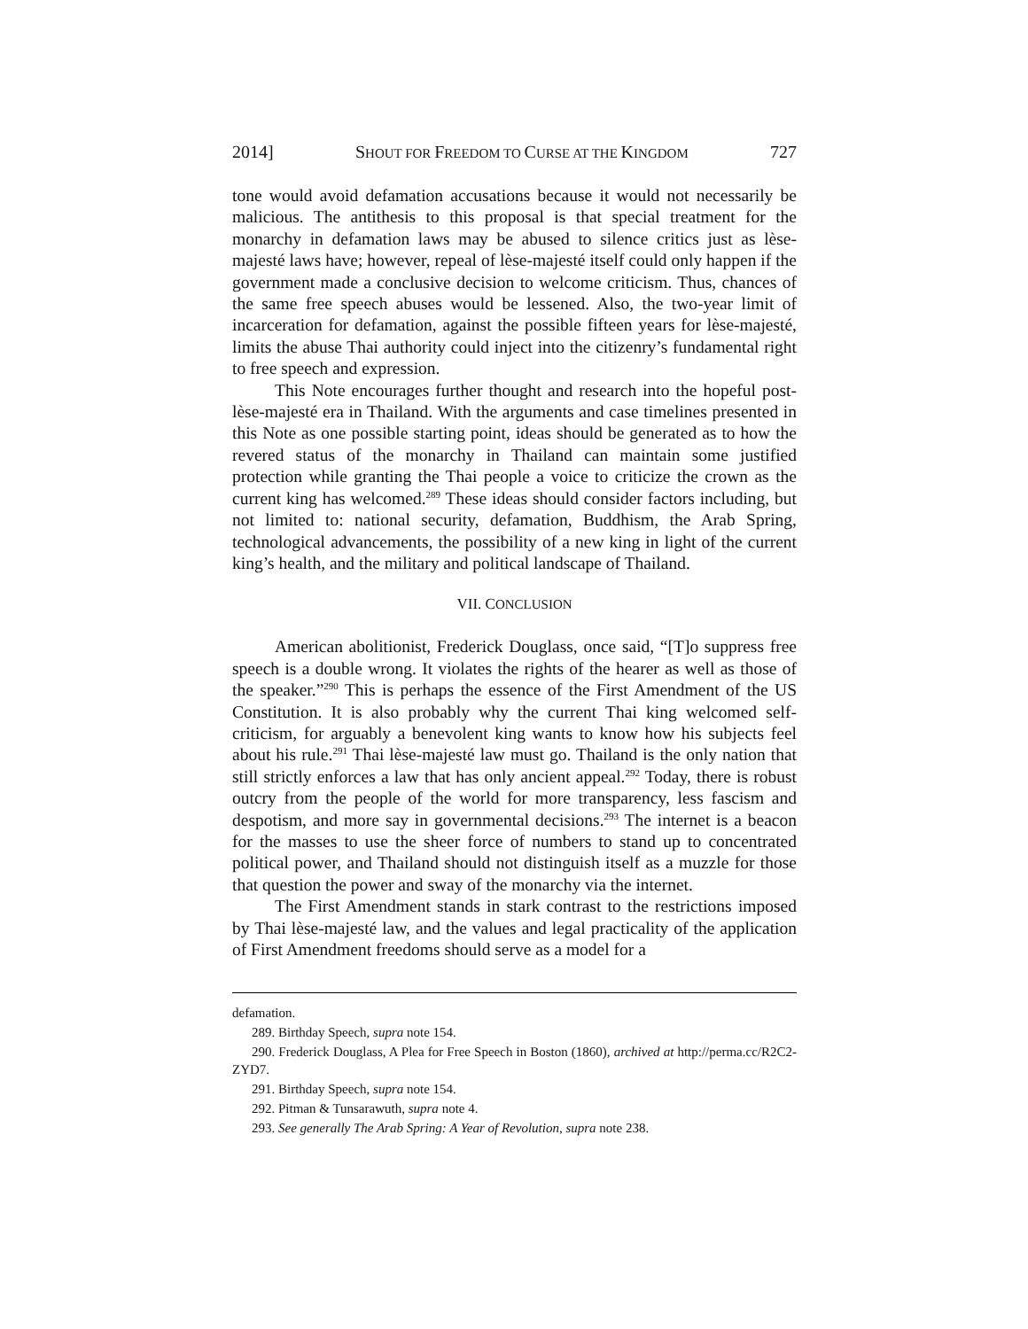2014] SHOUT FOR FREEDOM TO CURSE AT THE KINGDOM 727
tone would avoid defamation accusations because it would not necessarily be malicious. The antithesis to this proposal is that special treatment for the monarchy in defamation laws may be abused to silence critics just as lèse-majesté laws have; however, repeal of lèse-majesté itself could only happen if the government made a conclusive decision to welcome criticism. Thus, chances of the same free speech abuses would be lessened. Also, the two-year limit of incarceration for defamation, against the possible fifteen years for lèse-majesté, limits the abuse Thai authority could inject into the citizenry’s fundamental right to free speech and expression.
This Note encourages further thought and research into the hopeful post-lèse-majesté era in Thailand. With the arguments and case timelines presented in this Note as one possible starting point, ideas should be generated as to how the revered status of the monarchy in Thailand can maintain some justified protection while granting the Thai people a voice to criticize the crown as the current king has welcomed.<sup>289</sup> These ideas should consider factors including, but not limited to: national security, defamation, Buddhism, the Arab Spring, technological advancements, the possibility of a new king in light of the current king’s health, and the military and political landscape of Thailand.
VII. CONCLUSION
American abolitionist, Frederick Douglass, once said, “[T]o suppress free speech is a double wrong. It violates the rights of the hearer as well as those of the speaker.”<sup>290</sup> This is perhaps the essence of the First Amendment of the US Constitution. It is also probably why the current Thai king welcomed self-criticism, for arguably a benevolent king wants to know how his subjects feel about his rule.<sup>291</sup> Thai lèse-majesté law must go. Thailand is the only nation that still strictly enforces a law that has only ancient appeal.<sup>292</sup> Today, there is robust outcry from the people of the world for more transparency, less fascism and despotism, and more say in governmental decisions.<sup>293</sup> The internet is a beacon for the masses to use the sheer force of numbers to stand up to concentrated political power, and Thailand should not distinguish itself as a muzzle for those that question the power and sway of the monarchy via the internet.
The First Amendment stands in stark contrast to the restrictions imposed by Thai lèse-majesté law, and the values and legal practicality of the application of First Amendment freedoms should serve as a model for a
defamation.
289. Birthday Speech, supra note 154.
290. Frederick Douglass, A Plea for Free Speech in Boston (1860), archived at http://perma.cc/R2C2-ZYD7.
291. Birthday Speech, supra note 154.
292. Pitman & Tunsarawuth, supra note 4.
293. See generally The Arab Spring: A Year of Revolution, supra note 238.